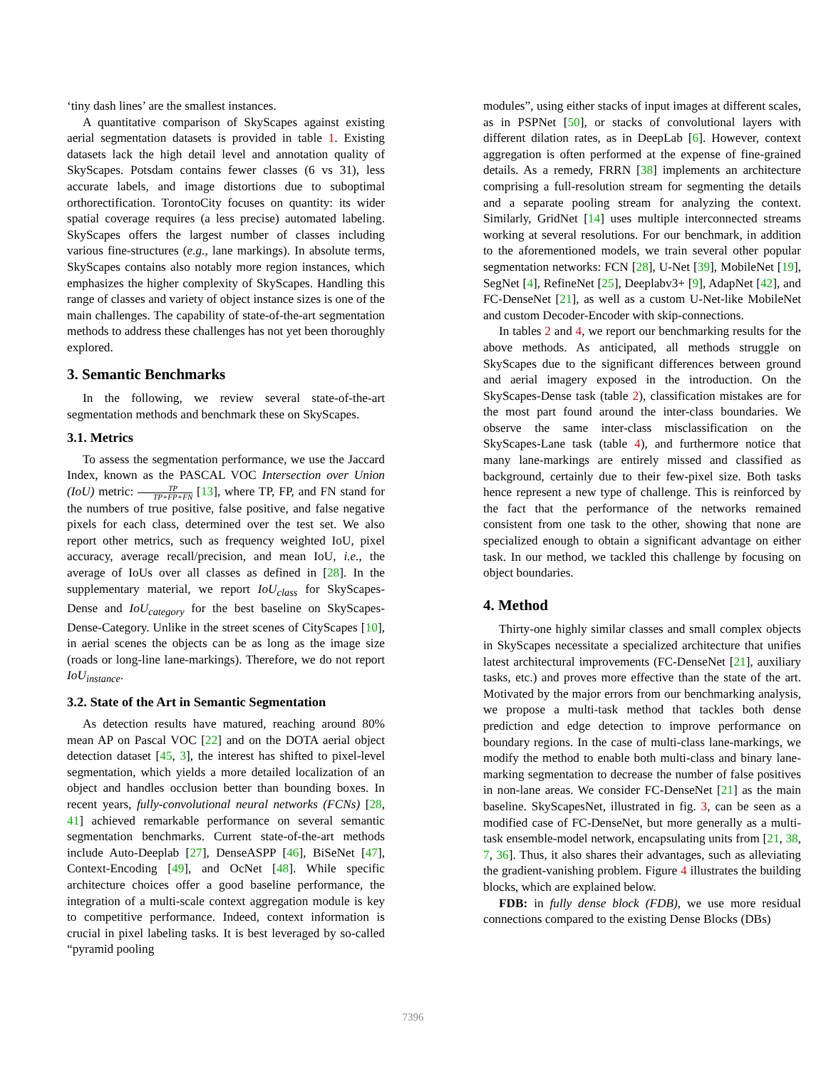‘tiny dash lines’ are the smallest instances.
A quantitative comparison of SkyScapes against existing aerial segmentation datasets is provided in table 1. Existing datasets lack the high detail level and annotation quality of SkyScapes. Potsdam contains fewer classes (6 vs 31), less accurate labels, and image distortions due to suboptimal orthorectification. TorontoCity focuses on quantity: its wider spatial coverage requires (a less precise) automated labeling. SkyScapes offers the largest number of classes including various fine-structures (e.g., lane markings). In absolute terms, SkyScapes contains also notably more region instances, which emphasizes the higher complexity of SkyScapes. Handling this range of classes and variety of object instance sizes is one of the main challenges. The capability of state-of-the-art segmentation methods to address these challenges has not yet been thoroughly explored.
3. Semantic Benchmarks
In the following, we review several state-of-the-art segmentation methods and benchmark these on SkyScapes.
3.1. Metrics
To assess the segmentation performance, we use the Jaccard Index, known as the PASCAL VOC Intersection over Union (IoU) metric: TP TP+FP+FN [13], where TP, FP, and FN stand for the numbers of true positive, false positive, and false negative pixels for each class, determined over the test set. We also report other metrics, such as frequency weighted IoU, pixel accuracy, average recall/precision, and mean IoU, i.e., the average of IoUs over all classes as defined in [28]. In the supplementary material, we report IoU<sub>class</sub> for SkyScapes-Dense and IoU<sub>category</sub> for the best baseline on SkyScapes-Dense-Category. Unlike in the street scenes of CityScapes [10], in aerial scenes the objects can be as long as the image size (roads or long-line lane-markings). Therefore, we do not report IoU<sub>instance</sub>.
3.2. State of the Art in Semantic Segmentation
As detection results have matured, reaching around 80% mean AP on Pascal VOC [22] and on the DOTA aerial object detection dataset [45, 3], the interest has shifted to pixel-level segmentation, which yields a more detailed localization of an object and handles occlusion better than bounding boxes. In recent years, fully-convolutional neural networks (FCNs) [28, 41] achieved remarkable performance on several semantic segmentation benchmarks. Current state-of-the-art methods include Auto-Deeplab [27], DenseASPP [46], BiSeNet [47], Context-Encoding [49], and OcNet [48]. While specific architecture choices offer a good baseline performance, the integration of a multi-scale context aggregation module is key to competitive performance. Indeed, context information is crucial in pixel labeling tasks. It is best leveraged by so-called “pyramid pooling
modules”, using either stacks of input images at different scales, as in PSPNet [50], or stacks of convolutional layers with different dilation rates, as in DeepLab [6]. However, context aggregation is often performed at the expense of fine-grained details. As a remedy, FRRN [38] implements an architecture comprising a full-resolution stream for segmenting the details and a separate pooling stream for analyzing the context. Similarly, GridNet [14] uses multiple interconnected streams working at several resolutions. For our benchmark, in addition to the aforementioned models, we train several other popular segmentation networks: FCN [28], U-Net [39], MobileNet [19], SegNet [4], RefineNet [25], Deeplabv3+ [9], AdapNet [42], and FC-DenseNet [21], as well as a custom U-Net-like MobileNet and custom Decoder-Encoder with skip-connections.
In tables 2 and 4, we report our benchmarking results for the above methods. As anticipated, all methods struggle on SkyScapes due to the significant differences between ground and aerial imagery exposed in the introduction. On the SkyScapes-Dense task (table 2), classification mistakes are for the most part found around the inter-class boundaries. We observe the same inter-class misclassification on the SkyScapes-Lane task (table 4), and furthermore notice that many lane-markings are entirely missed and classified as background, certainly due to their few-pixel size. Both tasks hence represent a new type of challenge. This is reinforced by the fact that the performance of the networks remained consistent from one task to the other, showing that none are specialized enough to obtain a significant advantage on either task. In our method, we tackled this challenge by focusing on object boundaries.
4. Method
Thirty-one highly similar classes and small complex objects in SkyScapes necessitate a specialized architecture that unifies latest architectural improvements (FC-DenseNet [21], auxiliary tasks, etc.) and proves more effective than the state of the art. Motivated by the major errors from our benchmarking analysis, we propose a multi-task method that tackles both dense prediction and edge detection to improve performance on boundary regions. In the case of multi-class lane-markings, we modify the method to enable both multi-class and binary lane-marking segmentation to decrease the number of false positives in non-lane areas. We consider FC-DenseNet [21] as the main baseline. SkyScapesNet, illustrated in fig. 3, can be seen as a modified case of FC-DenseNet, but more generally as a multi-task ensemble-model network, encapsulating units from [21, 38, 7, 36]. Thus, it also shares their advantages, such as alleviating the gradient-vanishing problem. Figure 4 illustrates the building blocks, which are explained below.
FDB: in fully dense block (FDB), we use more residual connections compared to the existing Dense Blocks (DBs)
7396